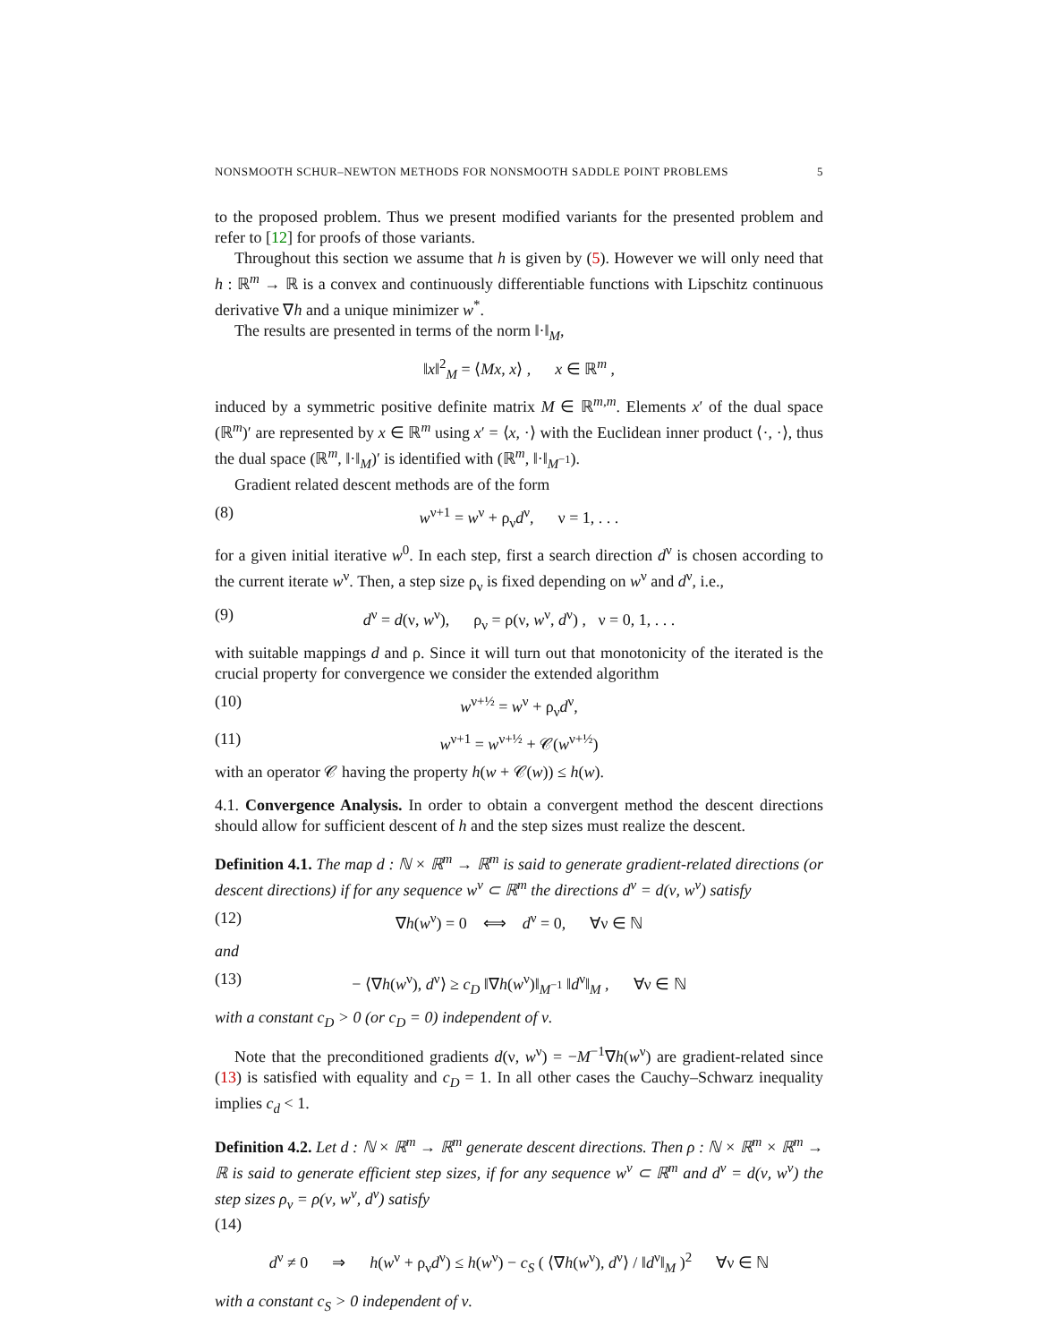NONSMOOTH SCHUR–NEWTON METHODS FOR NONSMOOTH SADDLE POINT PROBLEMS 5
to the proposed problem. Thus we present modified variants for the presented problem and refer to [12] for proofs of those variants.
Throughout this section we assume that h is given by (5). However we will only need that h : ℝ<sup>m</sup> → ℝ is a convex and continuously differentiable functions with Lipschitz continuous derivative ∇h and a unique minimizer w<sup>*</sup>.
The results are presented in terms of the norm ‖·‖<sub>M</sub>,
‖x‖<sup>2</sup><sub>M</sub> = ⟨Mx, x⟩ , x ∈ ℝ<sup>m</sup> ,
induced by a symmetric positive definite matrix M ∈ ℝ<sup>m,m</sup>. Elements x′ of the dual space (ℝ<sup>m</sup>)′ are represented by x ∈ ℝ<sup>m</sup> using x′ = ⟨x, ·⟩ with the Euclidean inner product ⟨·, ·⟩, thus the dual space (ℝ<sup>m</sup>, ‖·‖<sub>M</sub>)′ is identified with (ℝ<sup>m</sup>, ‖·‖<sub>M<sup>−1</sup></sub>).
Gradient related descent methods are of the form
(8) w<sup>ν+1</sup> = w<sup>ν</sup> + ρ<sub>ν</sub>d<sup>ν</sup>, ν = 1, . . .
for a given initial iterative w<sup>0</sup>. In each step, first a search direction d<sup>ν</sup> is chosen according to the current iterate w<sup>ν</sup>. Then, a step size ρ<sub>ν</sub> is fixed depending on w<sup>ν</sup> and d<sup>ν</sup>, i.e.,
(9) d<sup>ν</sup> = d(ν, w<sup>ν</sup>), ρ<sub>ν</sub> = ρ(ν, w<sup>ν</sup>, d<sup>ν</sup>) , ν = 0, 1, . . .
with suitable mappings d and ρ. Since it will turn out that monotonicity of the iterated is the crucial property for convergence we consider the extended algorithm
(10) w<sup>ν+½</sup> = w<sup>ν</sup> + ρ<sub>ν</sub>d<sup>ν</sup>,
(11) w<sup>ν+1</sup> = w<sup>ν+½</sup> + 𝒞(w<sup>ν+½</sup>)
with an operator 𝒞 having the property h(w + 𝒞(w)) ≤ h(w).
4.1. Convergence Analysis. In order to obtain a convergent method the descent directions should allow for sufficient descent of h and the step sizes must realize the descent.
Definition 4.1. The map d : ℕ × ℝ<sup>m</sup> → ℝ<sup>m</sup> is said to generate gradient-related directions (or descent directions) if for any sequence w<sup>ν</sup> ⊂ ℝ<sup>m</sup> the directions d<sup>ν</sup> = d(ν, w<sup>ν</sup>) satisfy
(12) ∇h(w<sup>ν</sup>) = 0 ⟺ d<sup>ν</sup> = 0, ∀ν ∈ ℕ
and
(13) − ⟨∇h(w<sup>ν</sup>), d<sup>ν</sup>⟩ ≥ c<sub>D</sub> ‖∇h(w<sup>ν</sup>)‖<sub>M<sup>−1</sup></sub> ‖d<sup>ν</sup>‖<sub>M</sub> , ∀ν ∈ ℕ
with a constant c<sub>D</sub> > 0 (or c<sub>D</sub> = 0) independent of ν.
Note that the preconditioned gradients d(ν, w<sup>ν</sup>) = −M<sup>−1</sup>∇h(w<sup>ν</sup>) are gradient-related since (13) is satisfied with equality and c<sub>D</sub> = 1. In all other cases the Cauchy–Schwarz inequality implies c<sub>d</sub> < 1.
Definition 4.2. Let d : ℕ × ℝ<sup>m</sup> → ℝ<sup>m</sup> generate descent directions. Then ρ : ℕ × ℝ<sup>m</sup> × ℝ<sup>m</sup> → ℝ is said to generate efficient step sizes, if for any sequence w<sup>ν</sup> ⊂ ℝ<sup>m</sup> and d<sup>ν</sup> = d(ν, w<sup>ν</sup>) the step sizes ρ<sub>ν</sub> = ρ(ν, w<sup>ν</sup>, d<sup>ν</sup>) satisfy
(14)
d<sup>ν</sup> ≠ 0 ⇒ h(w<sup>ν</sup> + ρ<sub>ν</sub>d<sup>ν</sup>) ≤ h(w<sup>ν</sup>) − c<sub>S</sub> ( ⟨∇h(w<sup>ν</sup>), d<sup>ν</sup>⟩ / ‖d<sup>ν</sup>‖<sub>M</sub> )<sup>2</sup> ∀ν ∈ ℕ
with a constant c<sub>S</sub> > 0 independent of ν.